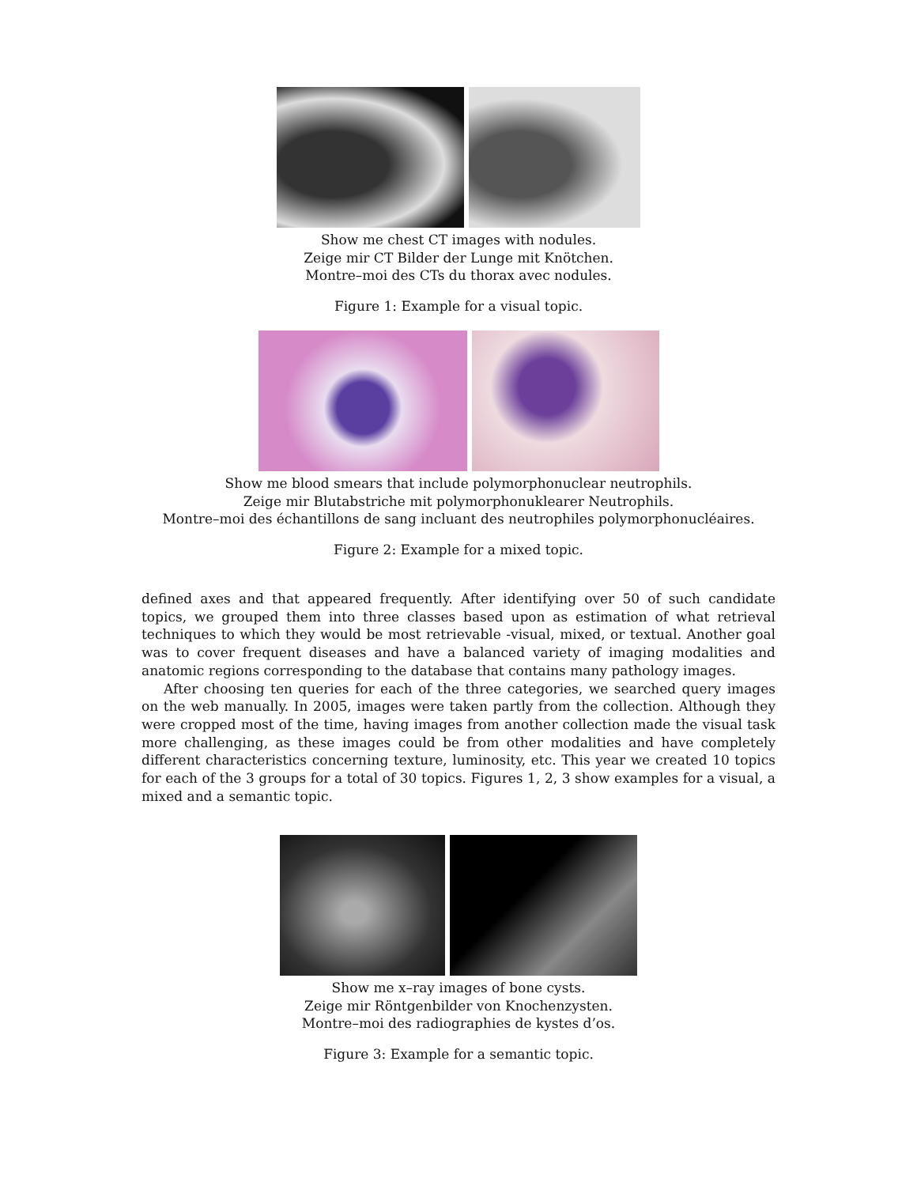Show me chest CT images with nodules.
Zeige mir CT Bilder der Lunge mit Knötchen.
Montre–moi des CTs du thorax avec nodules.
Figure 1: Example for a visual topic.
Show me blood smears that include polymorphonuclear neutrophils.
Zeige mir Blutabstriche mit polymorphonuklearer Neutrophils.
Montre–moi des échantillons de sang incluant des neutrophiles polymorphonucléaires.
Figure 2: Example for a mixed topic.
defined axes and that appeared frequently. After identifying over 50 of such candidate topics, we grouped them into three classes based upon as estimation of what retrieval techniques to which they would be most retrievable -visual, mixed, or textual. Another goal was to cover frequent diseases and have a balanced variety of imaging modalities and anatomic regions corresponding to the database that contains many pathology images.
After choosing ten queries for each of the three categories, we searched query images on the web manually. In 2005, images were taken partly from the collection. Although they were cropped most of the time, having images from another collection made the visual task more challenging, as these images could be from other modalities and have completely different characteristics concerning texture, luminosity, etc. This year we created 10 topics for each of the 3 groups for a total of 30 topics. Figures 1, 2, 3 show examples for a visual, a mixed and a semantic topic.
Show me x–ray images of bone cysts.
Zeige mir Röntgenbilder von Knochenzysten.
Montre–moi des radiographies de kystes d’os.
Figure 3: Example for a semantic topic.